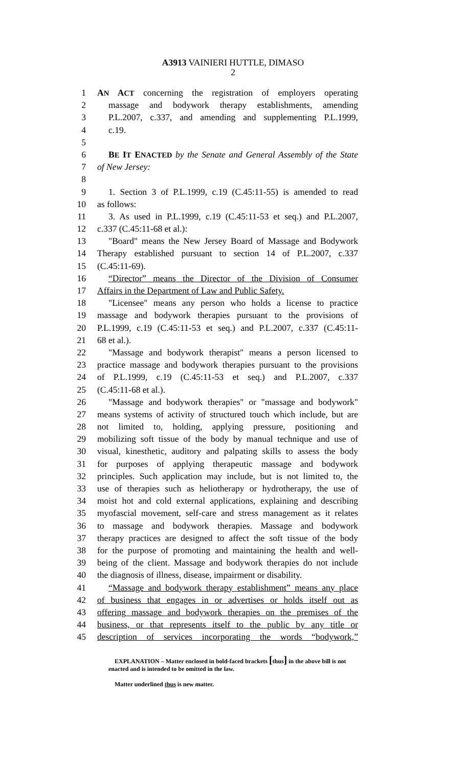A3913 VAINIERI HUTTLE, DIMASO
2
1 AN ACT concerning the registration of employers operating
2 massage and bodywork therapy establishments, amending
3 P.L.2007, c.337, and amending and supplementing P.L.1999,
4 c.19.
5
6 BE IT ENACTED by the Senate and General Assembly of the State
7 of New Jersey:
8
9 1. Section 3 of P.L.1999, c.19 (C.45:11-55) is amended to read
10 as follows:
11 3. As used in P.L.1999, c.19 (C.45:11-53 et seq.) and P.L.2007,
12 c.337 (C.45:11-68 et al.):
13 "Board" means the New Jersey Board of Massage and Bodywork
14 Therapy established pursuant to section 14 of P.L.2007, c.337
15 (C.45:11-69).
16 “Director” means the Director of the Division of Consumer
17 Affairs in the Department of Law and Public Safety.
18 "Licensee" means any person who holds a license to practice
19 massage and bodywork therapies pursuant to the provisions of
20 P.L.1999, c.19 (C.45:11-53 et seq.) and P.L.2007, c.337 (C.45:11-
21 68 et al.).
22 "Massage and bodywork therapist" means a person licensed to
23 practice massage and bodywork therapies pursuant to the provisions
24 of P.L.1999, c.19 (C.45:11-53 et seq.) and P.L.2007, c.337
25 (C.45:11-68 et al.).
26 "Massage and bodywork therapies" or "massage and bodywork"
27 means systems of activity of structured touch which include, but are
28 not limited to, holding, applying pressure, positioning and
29 mobilizing soft tissue of the body by manual technique and use of
30 visual, kinesthetic, auditory and palpating skills to assess the body
31 for purposes of applying therapeutic massage and bodywork
32 principles. Such application may include, but is not limited to, the
33 use of therapies such as heliotherapy or hydrotherapy, the use of
34 moist hot and cold external applications, explaining and describing
35 myofascial movement, self-care and stress management as it relates
36 to massage and bodywork therapies. Massage and bodywork
37 therapy practices are designed to affect the soft tissue of the body
38 for the purpose of promoting and maintaining the health and well-
39 being of the client. Massage and bodywork therapies do not include
40 the diagnosis of illness, disease, impairment or disability.
41 “Massage and bodywork therapy establishment” means any place
42 of business that engages in or advertises or holds itself out as
43 offering massage and bodywork therapies on the premises of the
44 business, or that represents itself to the public by any title or
45 description of services incorporating the words “bodywork,”
EXPLANATION – Matter enclosed in bold-faced brackets [thus] in the above bill is not enacted and is intended to be omitted in the law.
Matter underlined thus is new matter.